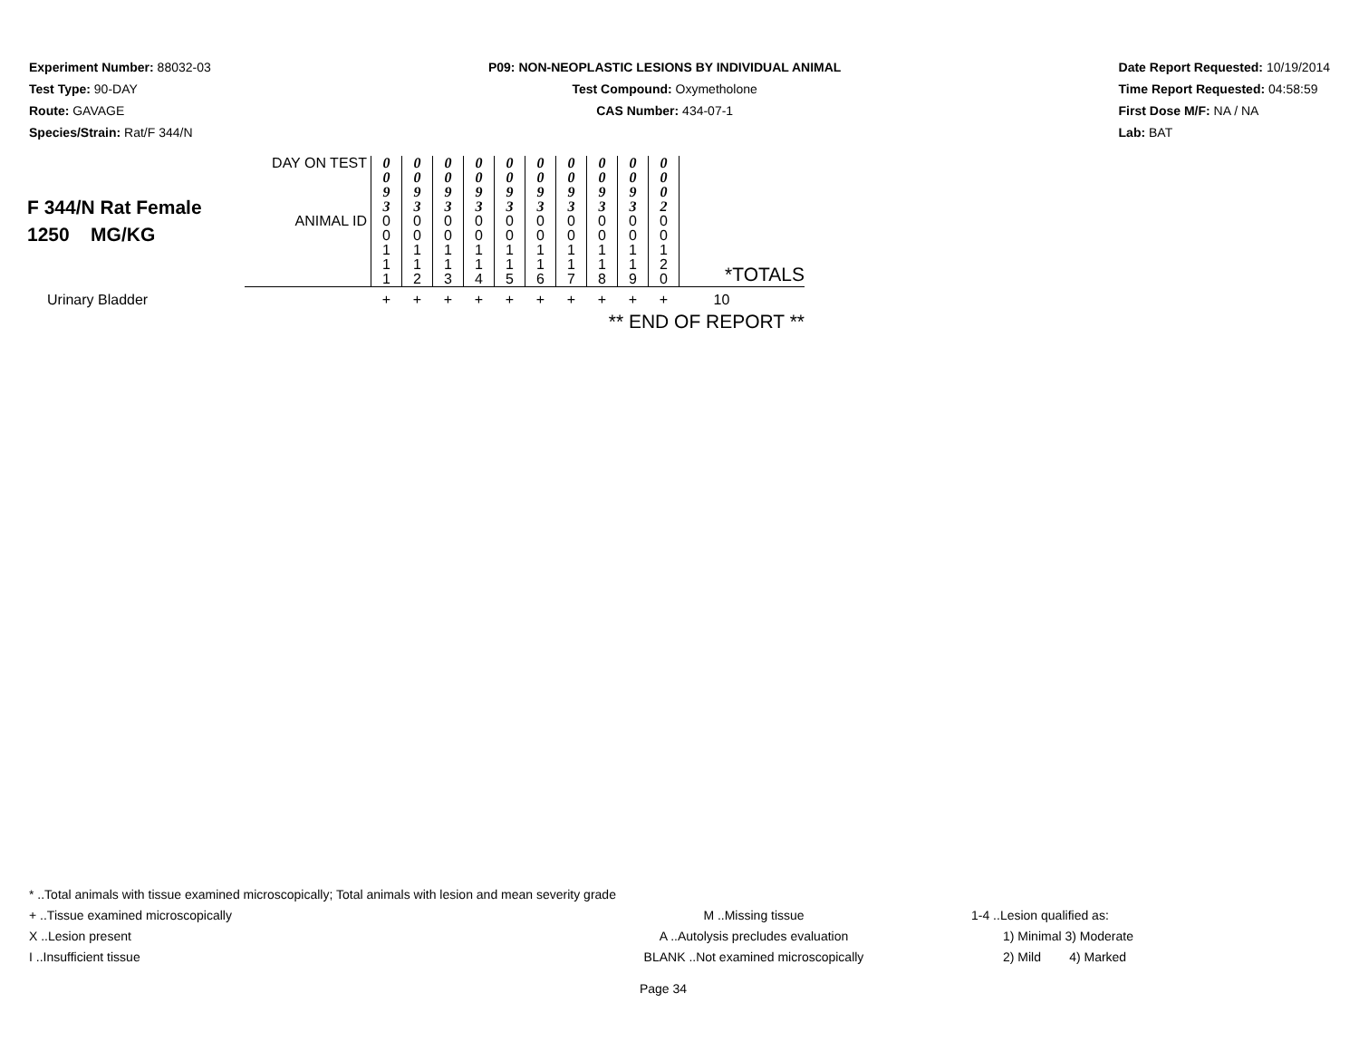Experiment Number: 88032-03
Test Type: 90-DAY
Route: GAVAGE
Species/Strain: Rat/F 344/N
P09: NON-NEOPLASTIC LESIONS BY INDIVIDUAL ANIMAL
Test Compound: Oxymetholone
CAS Number: 434-07-1
Date Report Requested: 10/19/2014
Time Report Requested: 04:58:59
First Dose M/F: NA / NA
Lab: BAT
| F 344/N Rat Female 1250 MG/KG | DAY ON TEST | 0 0 9 3 | 0 0 9 3 | 0 0 9 3 | 0 0 9 3 | 0 0 9 3 | 0 0 9 3 | 0 0 9 3 | 0 0 9 3 | 0 0 9 3 | 0 0 0 2 | |
| | ANIMAL ID | 0 0 1 1 1 | 0 0 1 1 2 | 0 0 1 1 3 | 0 0 1 1 4 | 0 0 1 1 5 | 0 0 1 1 6 | 0 0 1 1 7 | 0 0 1 1 8 | 0 0 1 1 9 | 0 0 1 2 0 | *TOTALS |
| Urinary Bladder | | + | + | + | + | + | + | + | + | + | + | 10 |
| ** END OF REPORT ** | | | | | | | | | | | | |
* ..Total animals with tissue examined microscopically; Total animals with lesion and mean severity grade
+ ..Tissue examined microscopically M ..Missing tissue 1-4 ..Lesion qualified as:
X ..Lesion present A ..Autolysis precludes evaluation 1) Minimal 3) Moderate
I ..Insufficient tissue BLANK ..Not examined microscopically 2) Mild 4) Marked
Page 34